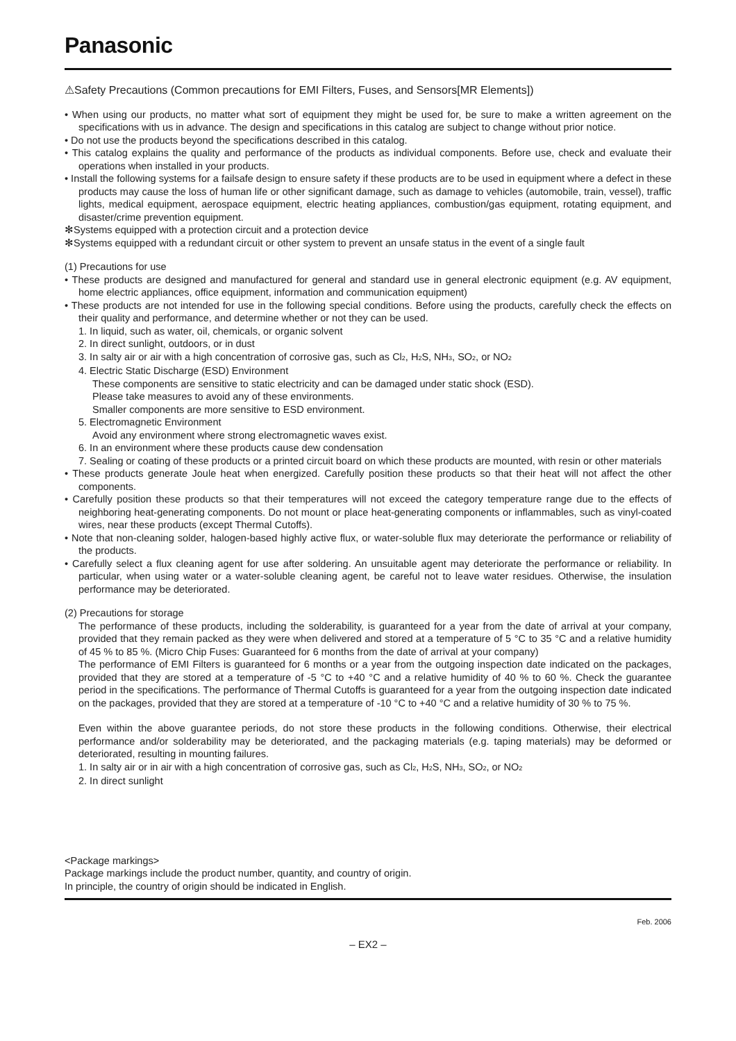Panasonic
⚠Safety Precautions (Common precautions for EMI Filters, Fuses, and Sensors[MR Elements])
• When using our products, no matter what sort of equipment they might be used for, be sure to make a written agreement on the specifications with us in advance. The design and specifications in this catalog are subject to change without prior notice.
• Do not use the products beyond the specifications described in this catalog.
• This catalog explains the quality and performance of the products as individual components. Before use, check and evaluate their operations when installed in your products.
• Install the following systems for a failsafe design to ensure safety if these products are to be used in equipment where a defect in these products may cause the loss of human life or other significant damage, such as damage to vehicles (automobile, train, vessel), traffic lights, medical equipment, aerospace equipment, electric heating appliances, combustion/gas equipment, rotating equipment, and disaster/crime prevention equipment.
✻Systems equipped with a protection circuit and a protection device
✻Systems equipped with a redundant circuit or other system to prevent an unsafe status in the event of a single fault
(1) Precautions for use
• These products are designed and manufactured for general and standard use in general electronic equipment (e.g. AV equipment, home electric appliances, office equipment, information and communication equipment)
• These products are not intended for use in the following special conditions. Before using the products, carefully check the effects on their quality and performance, and determine whether or not they can be used.
1. In liquid, such as water, oil, chemicals, or organic solvent
2. In direct sunlight, outdoors, or in dust
3. In salty air or air with a high concentration of corrosive gas, such as Cl<sub>2</sub>, H<sub>2</sub>S, NH<sub>3</sub>, SO<sub>2</sub>, or NO<sub>2</sub>
4. Electric Static Discharge (ESD) Environment
These components are sensitive to static electricity and can be damaged under static shock (ESD).
Please take measures to avoid any of these environments.
Smaller components are more sensitive to ESD environment.
5. Electromagnetic Environment
Avoid any environment where strong electromagnetic waves exist.
6. In an environment where these products cause dew condensation
7. Sealing or coating of these products or a printed circuit board on which these products are mounted, with resin or other materials
• These products generate Joule heat when energized. Carefully position these products so that their heat will not affect the other components.
• Carefully position these products so that their temperatures will not exceed the category temperature range due to the effects of neighboring heat-generating components. Do not mount or place heat-generating components or inflammables, such as vinyl-coated wires, near these products (except Thermal Cutoffs).
• Note that non-cleaning solder, halogen-based highly active flux, or water-soluble flux may deteriorate the performance or reliability of the products.
• Carefully select a flux cleaning agent for use after soldering. An unsuitable agent may deteriorate the performance or reliability. In particular, when using water or a water-soluble cleaning agent, be careful not to leave water residues. Otherwise, the insulation performance may be deteriorated.
(2) Precautions for storage
The performance of these products, including the solderability, is guaranteed for a year from the date of arrival at your company, provided that they remain packed as they were when delivered and stored at a temperature of 5 °C to 35 °C and a relative humidity of 45 % to 85 %. (Micro Chip Fuses: Guaranteed for 6 months from the date of arrival at your company)
The performance of EMI Filters is guaranteed for 6 months or a year from the outgoing inspection date indicated on the packages, provided that they are stored at a temperature of -5 °C to +40 °C and a relative humidity of 40 % to 60 %. Check the guarantee period in the specifications. The performance of Thermal Cutoffs is guaranteed for a year from the outgoing inspection date indicated on the packages, provided that they are stored at a temperature of -10 °C to +40 °C and a relative humidity of 30 % to 75 %.
Even within the above guarantee periods, do not store these products in the following conditions. Otherwise, their electrical performance and/or solderability may be deteriorated, and the packaging materials (e.g. taping materials) may be deformed or deteriorated, resulting in mounting failures.
1. In salty air or in air with a high concentration of corrosive gas, such as Cl<sub>2</sub>, H<sub>2</sub>S, NH<sub>3</sub>, SO<sub>2</sub>, or NO<sub>2</sub>
2. In direct sunlight
<Package markings>
Package markings include the product number, quantity, and country of origin.
In principle, the country of origin should be indicated in English.
Feb. 2006
– EX2 –